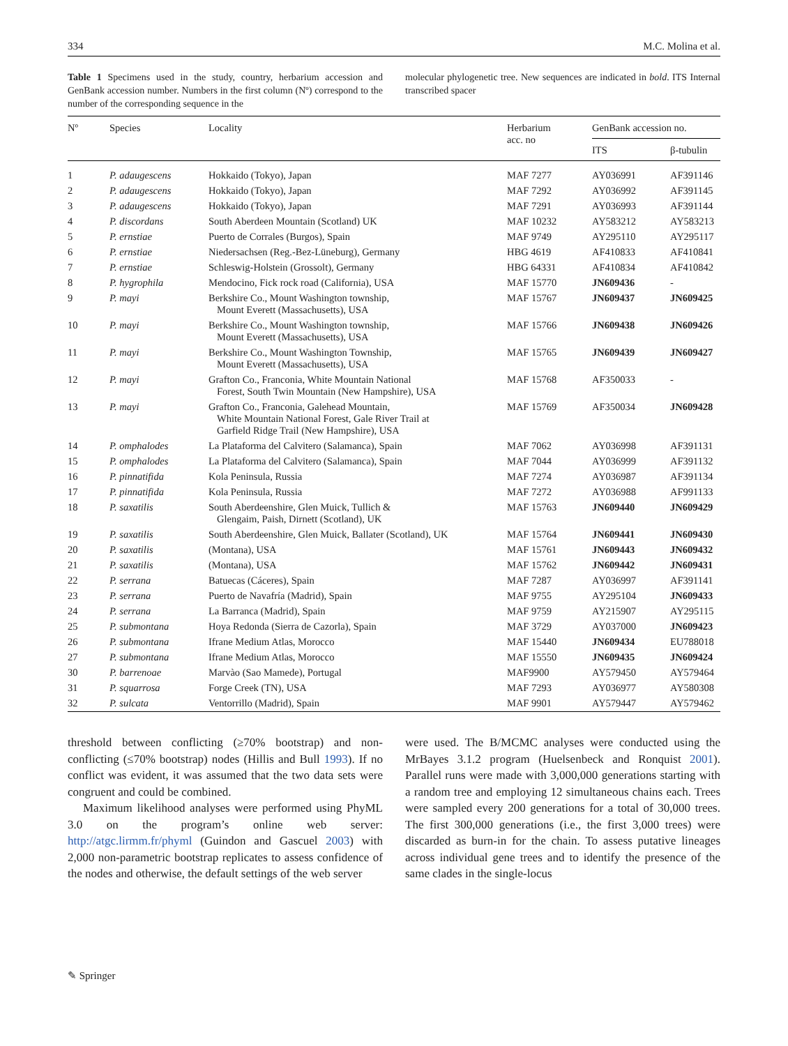334 M.C. Molina et al.
Table 1 Specimens used in the study, country, herbarium accession and GenBank accession number. Numbers in the first column (Nº) correspond to the number of the corresponding sequence in the
molecular phylogenetic tree. New sequences are indicated in bold. ITS Internal transcribed spacer
| Nº | Species | Locality | Herbarium acc. no | GenBank accession no. | |
| --- | --- | --- | --- | --- | --- |
| | | | | ITS | β-tubulin |
| 1 | P. adaugescens | Hokkaido (Tokyo), Japan | MAF 7277 | AY036991 | AF391146 |
| 2 | P. adaugescens | Hokkaido (Tokyo), Japan | MAF 7292 | AY036992 | AF391145 |
| 3 | P. adaugescens | Hokkaido (Tokyo), Japan | MAF 7291 | AY036993 | AF391144 |
| 4 | P. discordans | South Aberdeen Mountain (Scotland) UK | MAF 10232 | AY583212 | AY583213 |
| 5 | P. ernstiae | Puerto de Corrales (Burgos), Spain | MAF 9749 | AY295110 | AY295117 |
| 6 | P. ernstiae | Niedersachsen (Reg.-Bez-Lüneburg), Germany | HBG 4619 | AF410833 | AF410841 |
| 7 | P. ernstiae | Schleswig-Holstein (Grossolt), Germany | HBG 64331 | AF410834 | AF410842 |
| 8 | P. hygrophila | Mendocino, Fick rock road (California), USA | MAF 15770 | JN609436 | - |
| 9 | P. mayi | Berkshire Co., Mount Washington township, Mount Everett (Massachusetts), USA | MAF 15767 | JN609437 | JN609425 |
| 10 | P. mayi | Berkshire Co., Mount Washington township, Mount Everett (Massachusetts), USA | MAF 15766 | JN609438 | JN609426 |
| 11 | P. mayi | Berkshire Co., Mount Washington Township, Mount Everett (Massachusetts), USA | MAF 15765 | JN609439 | JN609427 |
| 12 | P. mayi | Grafton Co., Franconia, White Mountain National Forest, South Twin Mountain (New Hampshire), USA | MAF 15768 | AF350033 | - |
| 13 | P. mayi | Grafton Co., Franconia, Galehead Mountain, White Mountain National Forest, Gale River Trail at Garfield Ridge Trail (New Hampshire), USA | MAF 15769 | AF350034 | JN609428 |
| 14 | P. omphalodes | La Plataforma del Calvitero (Salamanca), Spain | MAF 7062 | AY036998 | AF391131 |
| 15 | P. omphalodes | La Plataforma del Calvitero (Salamanca), Spain | MAF 7044 | AY036999 | AF391132 |
| 16 | P. pinnatifida | Kola Peninsula, Russia | MAF 7274 | AY036987 | AF391134 |
| 17 | P. pinnatifida | Kola Peninsula, Russia | MAF 7272 | AY036988 | AF991133 |
| 18 | P. saxatilis | South Aberdeenshire, Glen Muick, Tullich & Glengaim, Paish, Dirnett (Scotland), UK | MAF 15763 | JN609440 | JN609429 |
| 19 | P. saxatilis | South Aberdeenshire, Glen Muick, Ballater (Scotland), UK | MAF 15764 | JN609441 | JN609430 |
| 20 | P. saxatilis | (Montana), USA | MAF 15761 | JN609443 | JN609432 |
| 21 | P. saxatilis | (Montana), USA | MAF 15762 | JN609442 | JN609431 |
| 22 | P. serrana | Batuecas (Cáceres), Spain | MAF 7287 | AY036997 | AF391141 |
| 23 | P. serrana | Puerto de Navafría (Madrid), Spain | MAF 9755 | AY295104 | JN609433 |
| 24 | P. serrana | La Barranca (Madrid), Spain | MAF 9759 | AY215907 | AY295115 |
| 25 | P. submontana | Hoya Redonda (Sierra de Cazorla), Spain | MAF 3729 | AY037000 | JN609423 |
| 26 | P. submontana | Ifrane Medium Atlas, Morocco | MAF 15440 | JN609434 | EU788018 |
| 27 | P. submontana | Ifrane Medium Atlas, Morocco | MAF 15550 | JN609435 | JN609424 |
| 30 | P. barrenoae | Marvào (Sao Mamede), Portugal | MAF9900 | AY579450 | AY579464 |
| 31 | P. squarrosa | Forge Creek (TN), USA | MAF 7293 | AY036977 | AY580308 |
| 32 | P. sulcata | Ventorrillo (Madrid), Spain | MAF 9901 | AY579447 | AY579462 |
threshold between conflicting (≥70% bootstrap) and non-conflicting (≤70% bootstrap) nodes (Hillis and Bull 1993). If no conflict was evident, it was assumed that the two data sets were congruent and could be combined.
Maximum likelihood analyses were performed using PhyML 3.0 on the program’s online web server: http://atgc.lirmm.fr/phyml (Guindon and Gascuel 2003) with 2,000 non-parametric bootstrap replicates to assess confidence of the nodes and otherwise, the default settings of the web server
were used. The B/MCMC analyses were conducted using the MrBayes 3.1.2 program (Huelsenbeck and Ronquist 2001). Parallel runs were made with 3,000,000 generations starting with a random tree and employing 12 simultaneous chains each. Trees were sampled every 200 generations for a total of 30,000 trees. The first 300,000 generations (i.e., the first 3,000 trees) were discarded as burn-in for the chain. To assess putative lineages across individual gene trees and to identify the presence of the same clades in the single-locus
✎ Springer